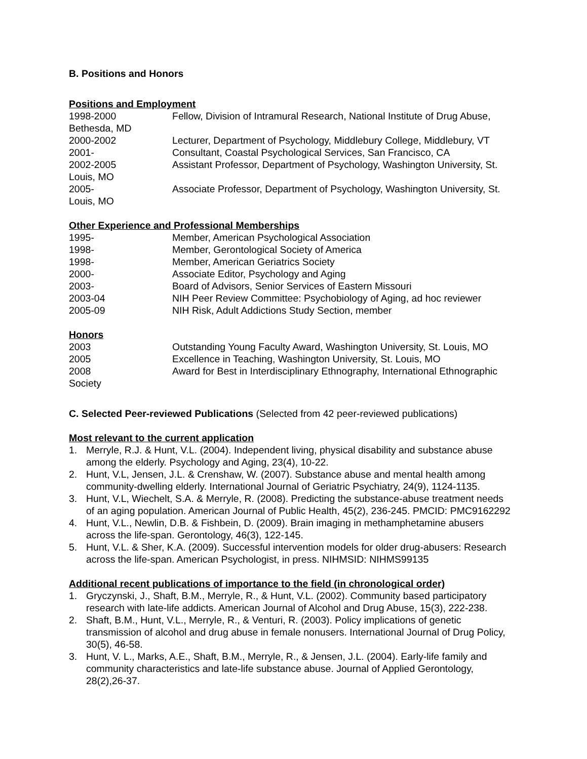B. Positions and Honors
Positions and Employment
1998-2000 Fellow, Division of Intramural Research, National Institute of Drug Abuse, Bethesda, MD
2000-2002 Lecturer, Department of Psychology, Middlebury College, Middlebury, VT
2001- Consultant, Coastal Psychological Services, San Francisco, CA
2002-2005 Assistant Professor, Department of Psychology, Washington University, St. Louis, MO
2005- Associate Professor, Department of Psychology, Washington University, St. Louis, MO
Other Experience and Professional Memberships
1995- Member, American Psychological Association
1998- Member, Gerontological Society of America
1998- Member, American Geriatrics Society
2000- Associate Editor, Psychology and Aging
2003- Board of Advisors, Senior Services of Eastern Missouri
2003-04 NIH Peer Review Committee: Psychobiology of Aging, ad hoc reviewer
2005-09 NIH Risk, Adult Addictions Study Section, member
Honors
2003 Outstanding Young Faculty Award, Washington University, St. Louis, MO
2005 Excellence in Teaching, Washington University, St. Louis, MO
2008 Award for Best in Interdisciplinary Ethnography, International Ethnographic Society
C. Selected Peer-reviewed Publications (Selected from 42 peer-reviewed publications)
Most relevant to the current application
1. Merryle, R.J. & Hunt, V.L. (2004). Independent living, physical disability and substance abuse among the elderly. Psychology and Aging, 23(4), 10-22.
2. Hunt, V.L, Jensen, J.L. & Crenshaw, W. (2007). Substance abuse and mental health among community-dwelling elderly. International Journal of Geriatric Psychiatry, 24(9), 1124-1135.
3. Hunt, V.L, Wiechelt, S.A. & Merryle, R. (2008). Predicting the substance-abuse treatment needs of an aging population. American Journal of Public Health, 45(2), 236-245. PMCID: PMC9162292
4. Hunt, V.L., Newlin, D.B. & Fishbein, D. (2009). Brain imaging in methamphetamine abusers across the life-span. Gerontology, 46(3), 122-145.
5. Hunt, V.L. & Sher, K.A. (2009). Successful intervention models for older drug-abusers: Research across the life-span. American Psychologist, in press. NIHMSID: NIHMS99135
Additional recent publications of importance to the field (in chronological order)
1. Gryczynski, J., Shaft, B.M., Merryle, R., & Hunt, V.L. (2002). Community based participatory research with late-life addicts. American Journal of Alcohol and Drug Abuse, 15(3), 222-238.
2. Shaft, B.M., Hunt, V.L., Merryle, R., & Venturi, R. (2003). Policy implications of genetic transmission of alcohol and drug abuse in female nonusers. International Journal of Drug Policy, 30(5), 46-58.
3. Hunt, V. L., Marks, A.E., Shaft, B.M., Merryle, R., & Jensen, J.L. (2004). Early-life family and community characteristics and late-life substance abuse. Journal of Applied Gerontology, 28(2),26-37.